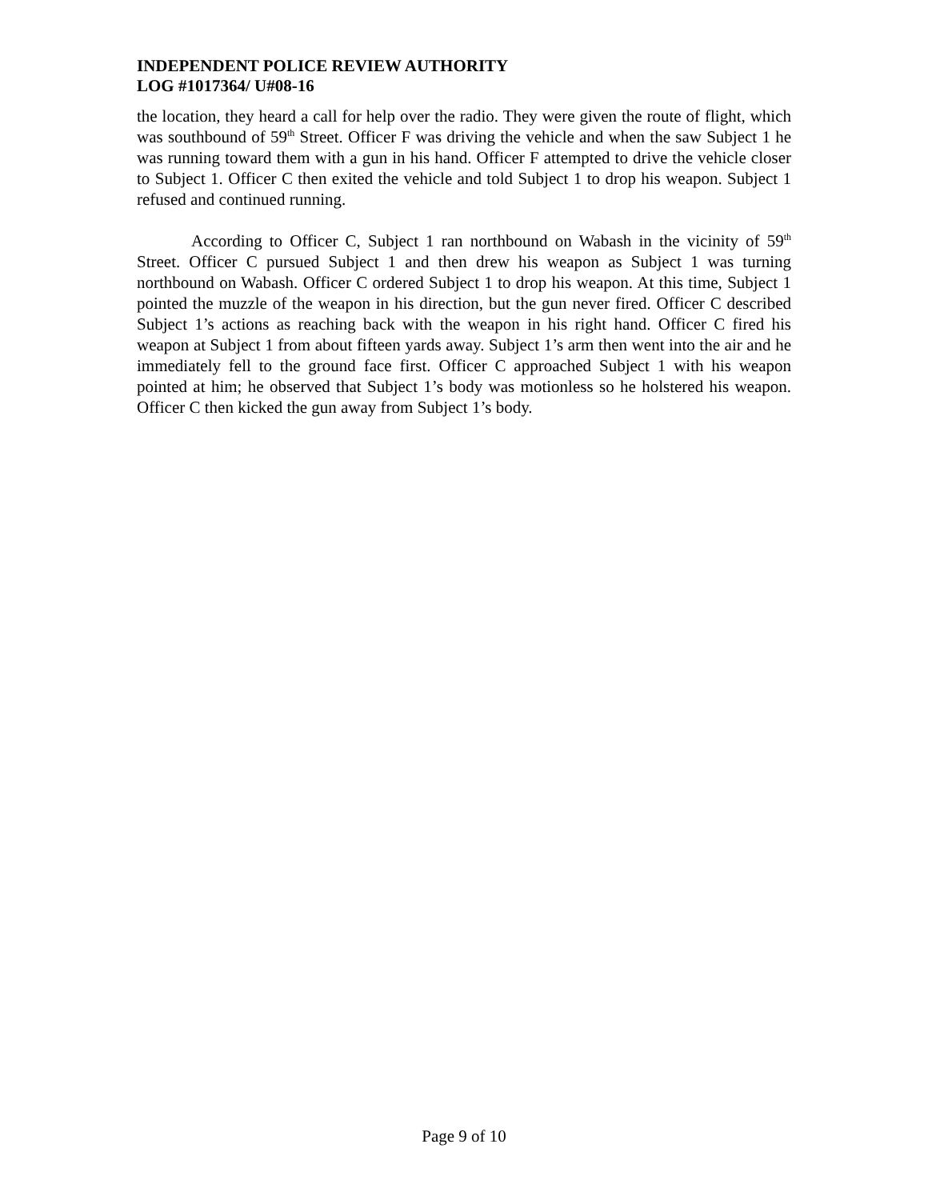INDEPENDENT POLICE REVIEW AUTHORITY
LOG #1017364/ U#08-16
the location, they heard a call for help over the radio. They were given the route of flight, which was southbound of 59<sup>th</sup> Street. Officer F was driving the vehicle and when the saw Subject 1 he was running toward them with a gun in his hand. Officer F attempted to drive the vehicle closer to Subject 1. Officer C then exited the vehicle and told Subject 1 to drop his weapon. Subject 1 refused and continued running.
According to Officer C, Subject 1 ran northbound on Wabash in the vicinity of 59<sup>th</sup> Street. Officer C pursued Subject 1 and then drew his weapon as Subject 1 was turning northbound on Wabash. Officer C ordered Subject 1 to drop his weapon. At this time, Subject 1 pointed the muzzle of the weapon in his direction, but the gun never fired. Officer C described Subject 1’s actions as reaching back with the weapon in his right hand. Officer C fired his weapon at Subject 1 from about fifteen yards away. Subject 1’s arm then went into the air and he immediately fell to the ground face first. Officer C approached Subject 1 with his weapon pointed at him; he observed that Subject 1’s body was motionless so he holstered his weapon. Officer C then kicked the gun away from Subject 1’s body.
Page 9 of 10